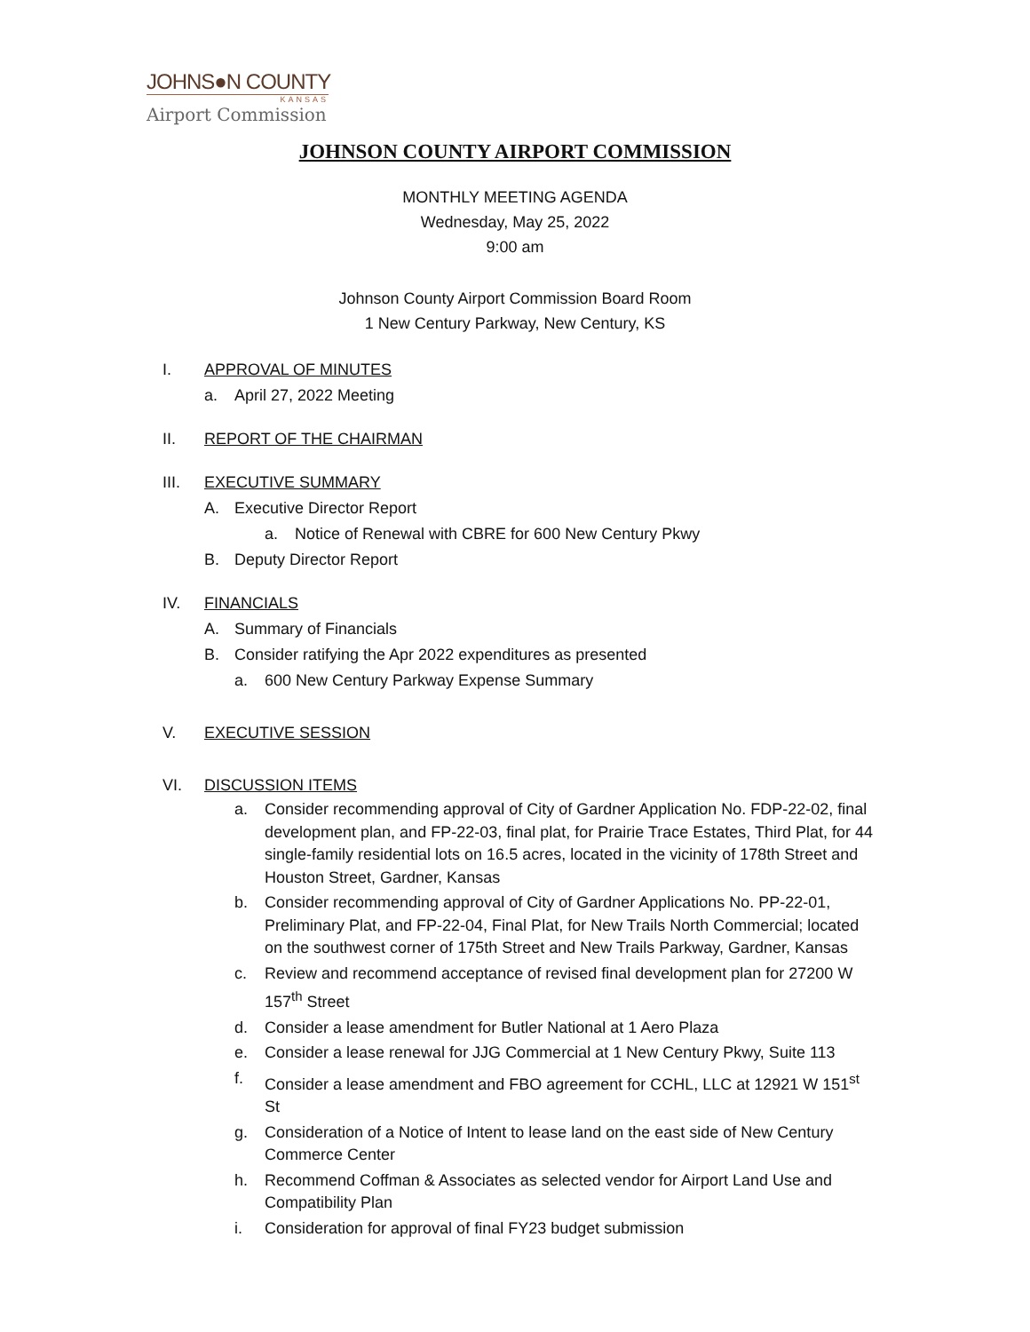JOHNS●N COUNTY
KANSAS
Airport Commission
JOHNSON COUNTY AIRPORT COMMISSION
MONTHLY MEETING AGENDA
Wednesday, May 25, 2022
9:00 am
Johnson County Airport Commission Board Room
1 New Century Parkway, New Century, KS
I. APPROVAL OF MINUTES
a. April 27, 2022 Meeting
II. REPORT OF THE CHAIRMAN
III. EXECUTIVE SUMMARY
A. Executive Director Report
a. Notice of Renewal with CBRE for 600 New Century Pkwy
B. Deputy Director Report
IV. FINANCIALS
A. Summary of Financials
B. Consider ratifying the Apr 2022 expenditures as presented
a. 600 New Century Parkway Expense Summary
V. EXECUTIVE SESSION
VI. DISCUSSION ITEMS
a. Consider recommending approval of City of Gardner Application No. FDP-22-02, final development plan, and FP-22-03, final plat, for Prairie Trace Estates, Third Plat, for 44 single-family residential lots on 16.5 acres, located in the vicinity of 178th Street and Houston Street, Gardner, Kansas
b. Consider recommending approval of City of Gardner Applications No. PP-22-01, Preliminary Plat, and FP-22-04, Final Plat, for New Trails North Commercial; located on the southwest corner of 175th Street and New Trails Parkway, Gardner, Kansas
c. Review and recommend acceptance of revised final development plan for 27200 W 157<sup>th</sup> Street
d. Consider a lease amendment for Butler National at 1 Aero Plaza
e. Consider a lease renewal for JJG Commercial at 1 New Century Pkwy, Suite 113
f. Consider a lease amendment and FBO agreement for CCHL, LLC at 12921 W 151<sup>st</sup> St
g. Consideration of a Notice of Intent to lease land on the east side of New Century Commerce Center
h. Recommend Coffman & Associates as selected vendor for Airport Land Use and Compatibility Plan
i. Consideration for approval of final FY23 budget submission